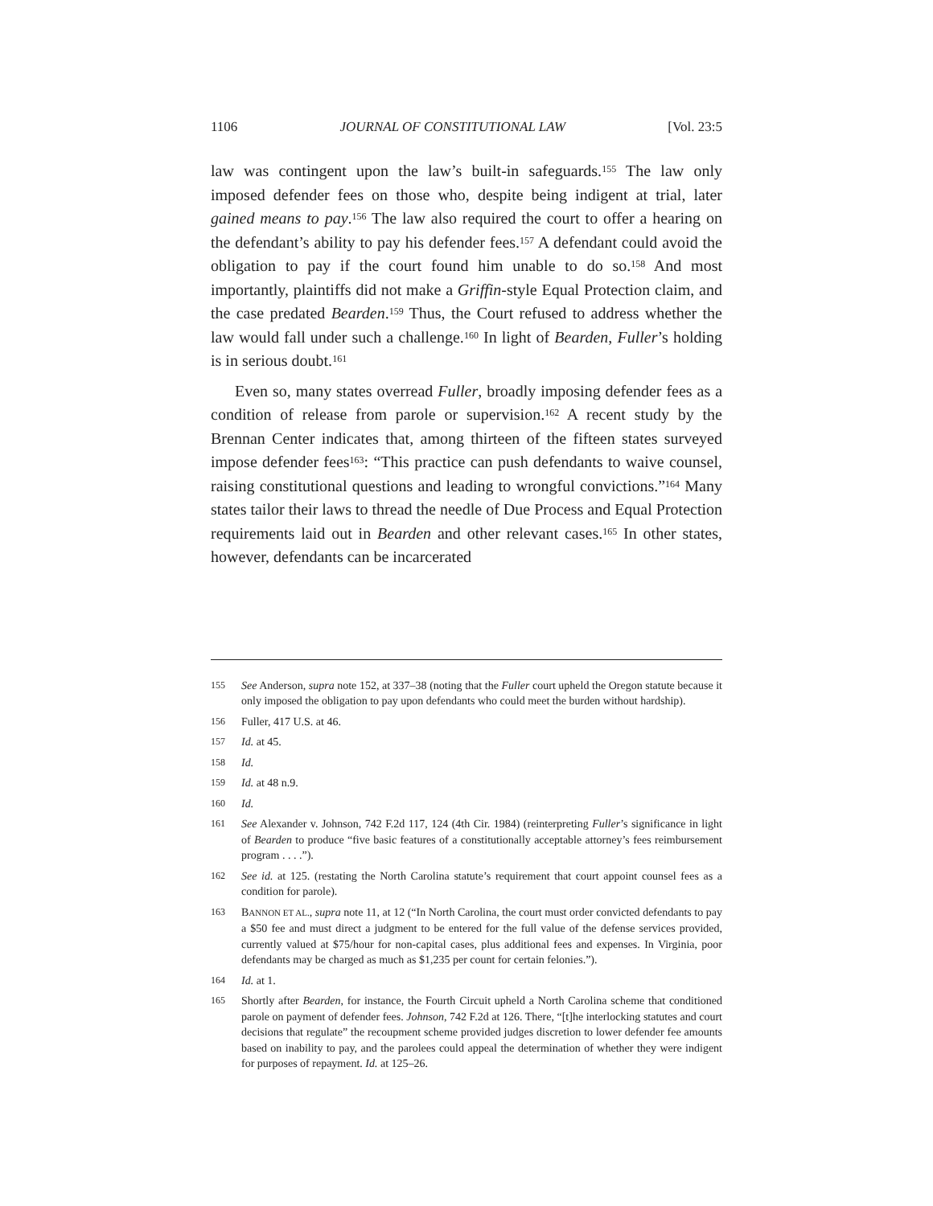1106 JOURNAL OF CONSTITUTIONAL LAW [Vol. 23:5
law was contingent upon the law’s built-in safeguards.<sup>155</sup> The law only imposed defender fees on those who, despite being indigent at trial, later gained means to pay.<sup>156</sup> The law also required the court to offer a hearing on the defendant’s ability to pay his defender fees.<sup>157</sup> A defendant could avoid the obligation to pay if the court found him unable to do so.<sup>158</sup> And most importantly, plaintiffs did not make a Griffin-style Equal Protection claim, and the case predated Bearden.<sup>159</sup> Thus, the Court refused to address whether the law would fall under such a challenge.<sup>160</sup> In light of Bearden, Fuller’s holding is in serious doubt.<sup>161</sup>
Even so, many states overread Fuller, broadly imposing defender fees as a condition of release from parole or supervision.<sup>162</sup> A recent study by the Brennan Center indicates that, among thirteen of the fifteen states surveyed impose defender fees<sup>163</sup>: “This practice can push defendants to waive counsel, raising constitutional questions and leading to wrongful convictions.”<sup>164</sup> Many states tailor their laws to thread the needle of Due Process and Equal Protection requirements laid out in Bearden and other relevant cases.<sup>165</sup> In other states, however, defendants can be incarcerated
155 See Anderson, supra note 152, at 337–38 (noting that the Fuller court upheld the Oregon statute because it only imposed the obligation to pay upon defendants who could meet the burden without hardship).
156 Fuller, 417 U.S. at 46.
157 Id. at 45.
158 Id.
159 Id. at 48 n.9.
160 Id.
161 See Alexander v. Johnson, 742 F.2d 117, 124 (4th Cir. 1984) (reinterpreting Fuller’s significance in light of Bearden to produce “five basic features of a constitutionally acceptable attorney’s fees reimbursement program . . . .”).
162 See id. at 125. (restating the North Carolina statute’s requirement that court appoint counsel fees as a condition for parole).
163 BANNON ET AL., supra note 11, at 12 (“In North Carolina, the court must order convicted defendants to pay a $50 fee and must direct a judgment to be entered for the full value of the defense services provided, currently valued at $75/hour for non-capital cases, plus additional fees and expenses. In Virginia, poor defendants may be charged as much as $1,235 per count for certain felonies.”).
164 Id. at 1.
165 Shortly after Bearden, for instance, the Fourth Circuit upheld a North Carolina scheme that conditioned parole on payment of defender fees. Johnson, 742 F.2d at 126. There, “[t]he interlocking statutes and court decisions that regulate” the recoupment scheme provided judges discretion to lower defender fee amounts based on inability to pay, and the parolees could appeal the determination of whether they were indigent for purposes of repayment. Id. at 125–26.